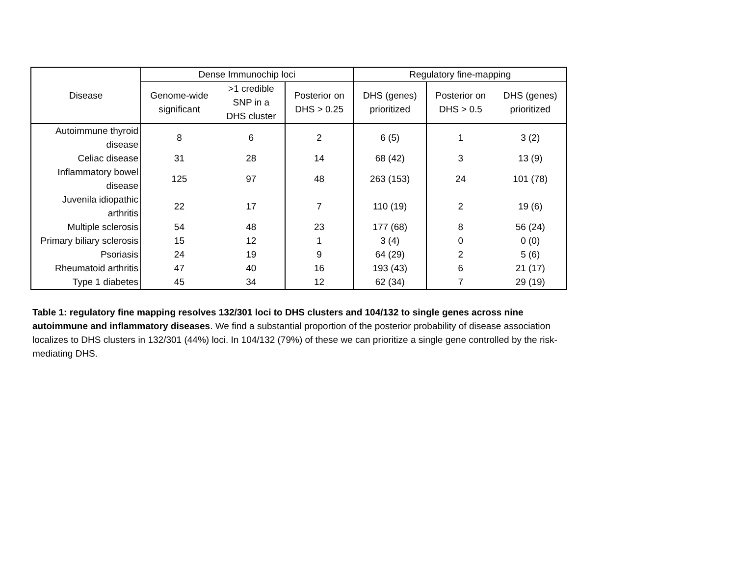| Disease | Dense Immunochip loci | | | Regulatory fine-mapping | | |
| --- | --- | --- | --- | --- | --- | --- |
| | Genome-wide significant | >1 credible SNP in a DHS cluster | Posterior on DHS > 0.25 | DHS (genes) prioritized | Posterior on DHS > 0.5 | DHS (genes) prioritized |
| Autoimmune thyroid disease | 8 | 6 | 2 | 6 (5) | 1 | 3 (2) |
| Celiac disease | 31 | 28 | 14 | 68 (42) | 3 | 13 (9) |
| Inflammatory bowel disease | 125 | 97 | 48 | 263 (153) | 24 | 101 (78) |
| Juvenila idiopathic arthritis | 22 | 17 | 7 | 110 (19) | 2 | 19 (6) |
| Multiple sclerosis | 54 | 48 | 23 | 177 (68) | 8 | 56 (24) |
| Primary biliary sclerosis | 15 | 12 | 1 | 3 (4) | 0 | 0 (0) |
| Psoriasis | 24 | 19 | 9 | 64 (29) | 2 | 5 (6) |
| Rheumatoid arthritis | 47 | 40 | 16 | 193 (43) | 6 | 21 (17) |
| Type 1 diabetes | 45 | 34 | 12 | 62 (34) | 7 | 29 (19) |
Table 1: regulatory fine mapping resolves 132/301 loci to DHS clusters and 104/132 to single genes across nine autoimmune and inflammatory diseases. We find a substantial proportion of the posterior probability of disease association localizes to DHS clusters in 132/301 (44%) loci. In 104/132 (79%) of these we can prioritize a single gene controlled by the risk-mediating DHS.